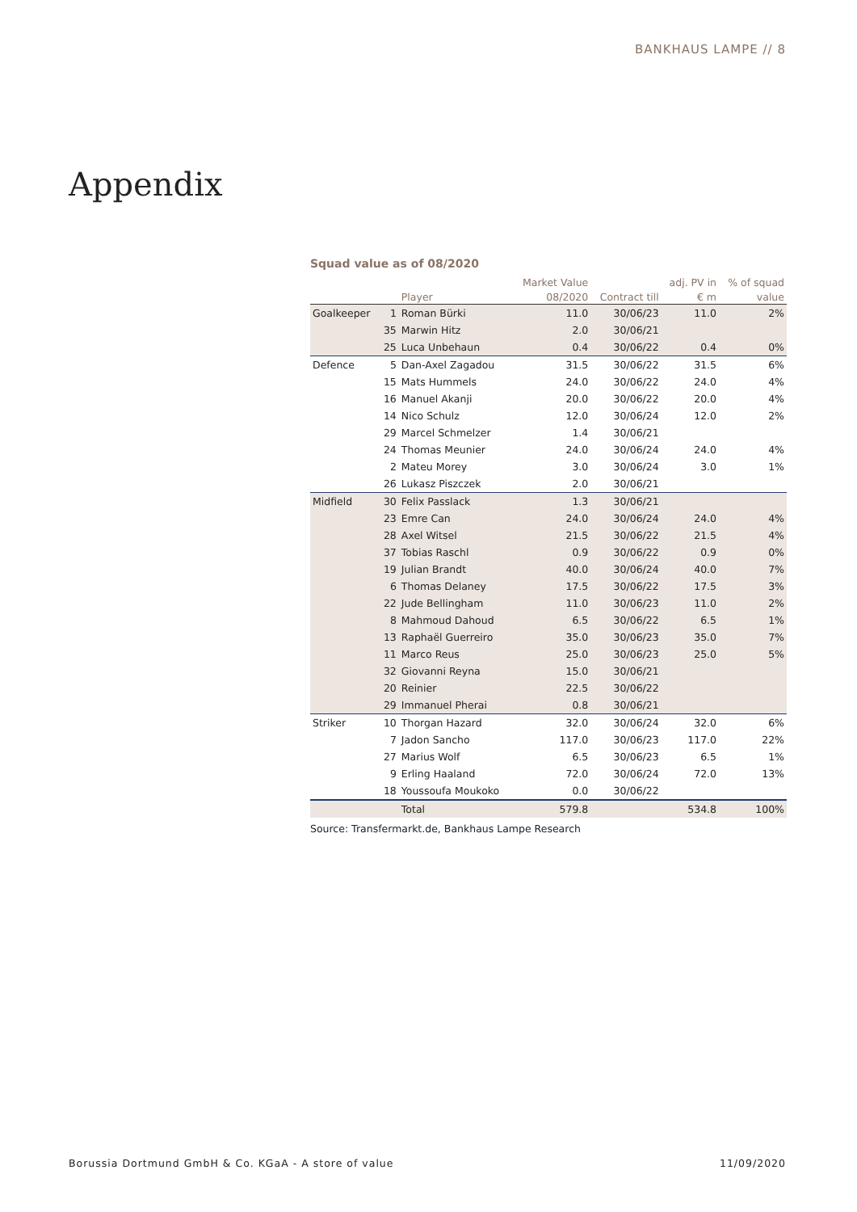BANKHAUS LAMPE // 8
Appendix
Squad value as of 08/2020
| | | | Market Value | | adj. PV in | % of squad |
| --- | --- | --- | --- | --- | --- | --- |
| | | Player | 08/2020 | Contract till | € m | value |
| Goalkeeper | 1 | Roman Bürki | 11.0 | 30/06/23 | 11.0 | 2% |
| | 35 | Marwin Hitz | 2.0 | 30/06/21 | | |
| | 25 | Luca Unbehaun | 0.4 | 30/06/22 | 0.4 | 0% |
| Defence | 5 | Dan-Axel Zagadou | 31.5 | 30/06/22 | 31.5 | 6% |
| | 15 | Mats Hummels | 24.0 | 30/06/22 | 24.0 | 4% |
| | 16 | Manuel Akanji | 20.0 | 30/06/22 | 20.0 | 4% |
| | 14 | Nico Schulz | 12.0 | 30/06/24 | 12.0 | 2% |
| | 29 | Marcel Schmelzer | 1.4 | 30/06/21 | | |
| | 24 | Thomas Meunier | 24.0 | 30/06/24 | 24.0 | 4% |
| | 2 | Mateu Morey | 3.0 | 30/06/24 | 3.0 | 1% |
| | 26 | Lukasz Piszczek | 2.0 | 30/06/21 | | |
| Midfield | 30 | Felix Passlack | 1.3 | 30/06/21 | | |
| | 23 | Emre Can | 24.0 | 30/06/24 | 24.0 | 4% |
| | 28 | Axel Witsel | 21.5 | 30/06/22 | 21.5 | 4% |
| | 37 | Tobias Raschl | 0.9 | 30/06/22 | 0.9 | 0% |
| | 19 | Julian Brandt | 40.0 | 30/06/24 | 40.0 | 7% |
| | 6 | Thomas Delaney | 17.5 | 30/06/22 | 17.5 | 3% |
| | 22 | Jude Bellingham | 11.0 | 30/06/23 | 11.0 | 2% |
| | 8 | Mahmoud Dahoud | 6.5 | 30/06/22 | 6.5 | 1% |
| | 13 | Raphaël Guerreiro | 35.0 | 30/06/23 | 35.0 | 7% |
| | 11 | Marco Reus | 25.0 | 30/06/23 | 25.0 | 5% |
| | 32 | Giovanni Reyna | 15.0 | 30/06/21 | | |
| | 20 | Reinier | 22.5 | 30/06/22 | | |
| | 29 | Immanuel Pherai | 0.8 | 30/06/21 | | |
| Striker | 10 | Thorgan Hazard | 32.0 | 30/06/24 | 32.0 | 6% |
| | 7 | Jadon Sancho | 117.0 | 30/06/23 | 117.0 | 22% |
| | 27 | Marius Wolf | 6.5 | 30/06/23 | 6.5 | 1% |
| | 9 | Erling Haaland | 72.0 | 30/06/24 | 72.0 | 13% |
| | 18 | Youssoufa Moukoko | 0.0 | 30/06/22 | | |
| | | Total | 579.8 | | 534.8 | 100% |
Source: Transfermarkt.de, Bankhaus Lampe Research
Borussia Dortmund GmbH & Co. KGaA - A store of value 11/09/2020